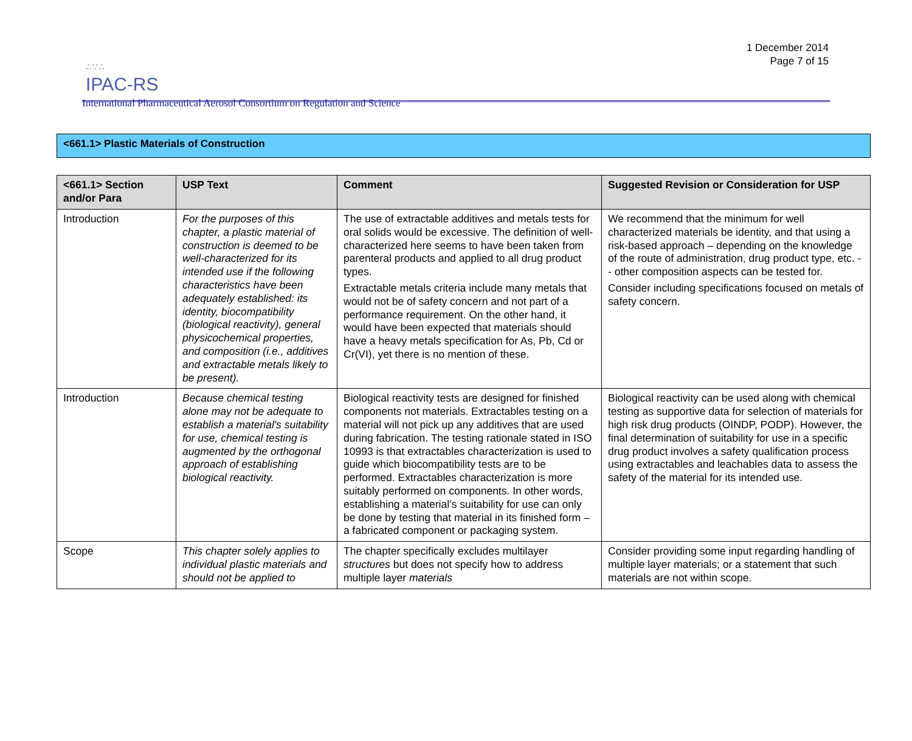∴∵∴
IPAC-RS
International Pharmaceutical Aerosol Consortium on Regulation and Science
1 December 2014
Page 7 of 15
<661.1> Plastic Materials of Construction
| <661.1> Section and/or Para | USP Text | Comment | Suggested Revision or Consideration for USP |
| --- | --- | --- | --- |
| Introduction | For the purposes of this chapter, a plastic material of construction is deemed to be well-characterized for its intended use if the following characteristics have been adequately established: its identity, biocompatibility (biological reactivity), general physicochemical properties, and composition (i.e., additives and extractable metals likely to be present). | The use of extractable additives and metals tests for oral solids would be excessive. The definition of well-characterized here seems to have been taken from parenteral products and applied to all drug product types. Extractable metals criteria include many metals that would not be of safety concern and not part of a performance requirement. On the other hand, it would have been expected that materials should have a heavy metals specification for As, Pb, Cd or Cr(VI), yet there is no mention of these. | We recommend that the minimum for well characterized materials be identity, and that using a risk-based approach – depending on the knowledge of the route of administration, drug product type, etc. -- other composition aspects can be tested for. Consider including specifications focused on metals of safety concern. |
| Introduction | Because chemical testing alone may not be adequate to establish a material's suitability for use, chemical testing is augmented by the orthogonal approach of establishing biological reactivity. | Biological reactivity tests are designed for finished components not materials. Extractables testing on a material will not pick up any additives that are used during fabrication. The testing rationale stated in ISO 10993 is that extractables characterization is used to guide which biocompatibility tests are to be performed. Extractables characterization is more suitably performed on components. In other words, establishing a material’s suitability for use can only be done by testing that material in its finished form – a fabricated component or packaging system. | Biological reactivity can be used along with chemical testing as supportive data for selection of materials for high risk drug products (OINDP, PODP). However, the final determination of suitability for use in a specific drug product involves a safety qualification process using extractables and leachables data to assess the safety of the material for its intended use. |
| Scope | This chapter solely applies to individual plastic materials and should not be applied to | The chapter specifically excludes multilayer structures but does not specify how to address multiple layer materials | Consider providing some input regarding handling of multiple layer materials; or a statement that such materials are not within scope. |